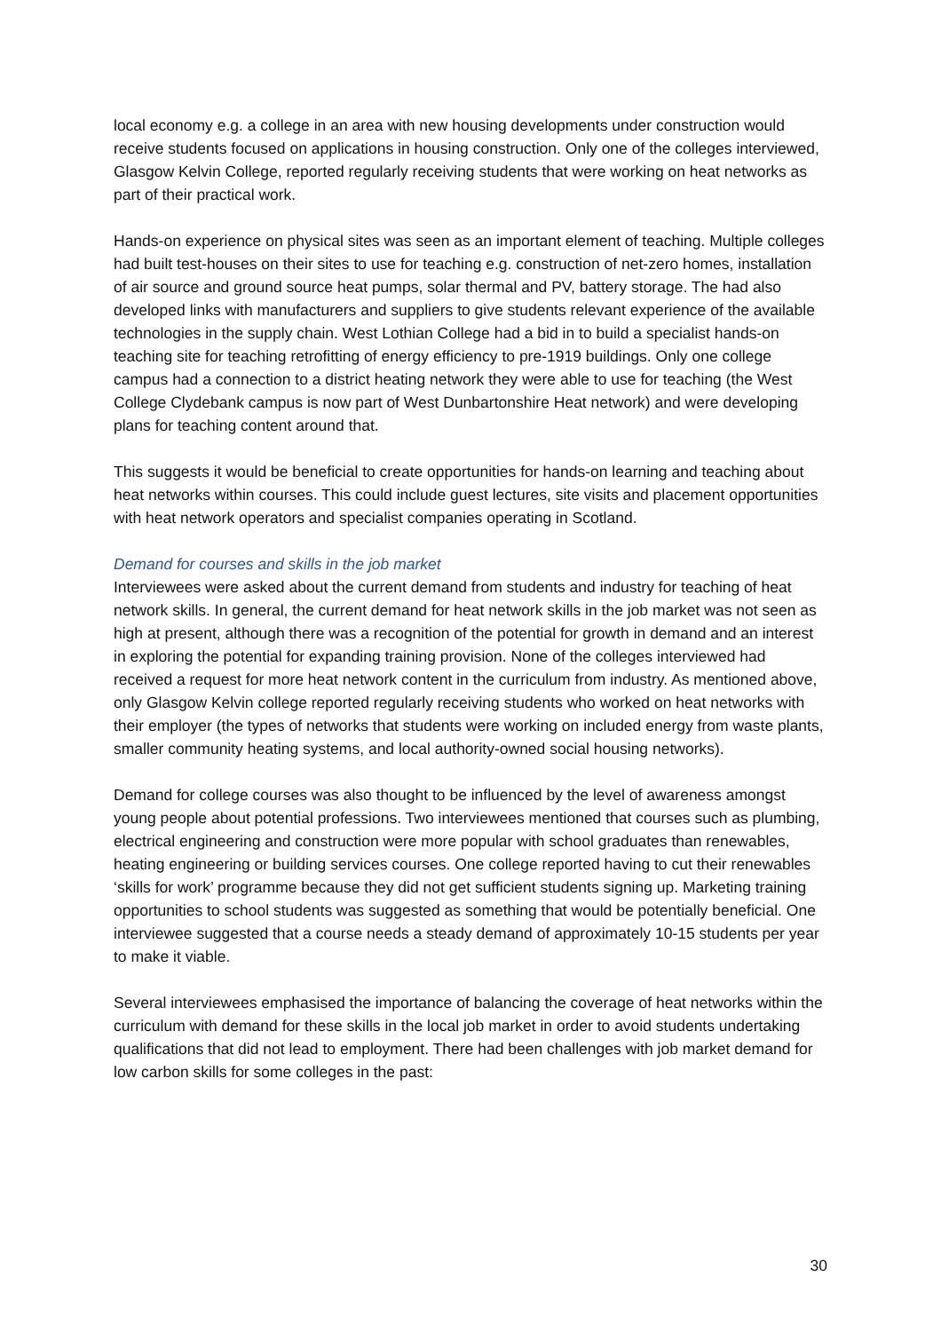local economy e.g. a college in an area with new housing developments under construction would receive students focused on applications in housing construction. Only one of the colleges interviewed, Glasgow Kelvin College, reported regularly receiving students that were working on heat networks as part of their practical work.
Hands-on experience on physical sites was seen as an important element of teaching. Multiple colleges had built test-houses on their sites to use for teaching e.g. construction of net-zero homes, installation of air source and ground source heat pumps, solar thermal and PV, battery storage. The had also developed links with manufacturers and suppliers to give students relevant experience of the available technologies in the supply chain. West Lothian College had a bid in to build a specialist hands-on teaching site for teaching retrofitting of energy efficiency to pre-1919 buildings. Only one college campus had a connection to a district heating network they were able to use for teaching (the West College Clydebank campus is now part of West Dunbartonshire Heat network) and were developing plans for teaching content around that.
This suggests it would be beneficial to create opportunities for hands-on learning and teaching about heat networks within courses. This could include guest lectures, site visits and placement opportunities with heat network operators and specialist companies operating in Scotland.
Demand for courses and skills in the job market
Interviewees were asked about the current demand from students and industry for teaching of heat network skills. In general, the current demand for heat network skills in the job market was not seen as high at present, although there was a recognition of the potential for growth in demand and an interest in exploring the potential for expanding training provision. None of the colleges interviewed had received a request for more heat network content in the curriculum from industry. As mentioned above, only Glasgow Kelvin college reported regularly receiving students who worked on heat networks with their employer (the types of networks that students were working on included energy from waste plants, smaller community heating systems, and local authority-owned social housing networks).
Demand for college courses was also thought to be influenced by the level of awareness amongst young people about potential professions. Two interviewees mentioned that courses such as plumbing, electrical engineering and construction were more popular with school graduates than renewables, heating engineering or building services courses. One college reported having to cut their renewables ‘skills for work’ programme because they did not get sufficient students signing up. Marketing training opportunities to school students was suggested as something that would be potentially beneficial. One interviewee suggested that a course needs a steady demand of approximately 10-15 students per year to make it viable.
Several interviewees emphasised the importance of balancing the coverage of heat networks within the curriculum with demand for these skills in the local job market in order to avoid students undertaking qualifications that did not lead to employment. There had been challenges with job market demand for low carbon skills for some colleges in the past:
30